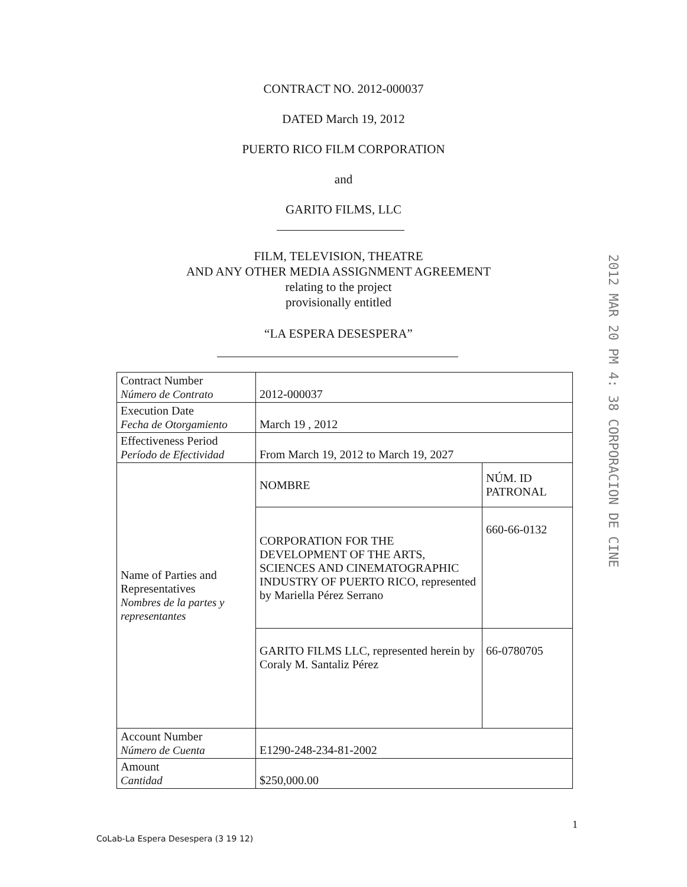CONTRACT NO. 2012-000037
DATED March 19, 2012
PUERTO RICO FILM CORPORATION
and
GARITO FILMS, LLC
FILM, TELEVISION, THEATRE
AND ANY OTHER MEDIA ASSIGNMENT AGREEMENT
relating to the project
provisionally entitled
“LA ESPERA DESESPERA”
2012 MAR 20 PM 4: 38 CORPORACION DE CINE
| Contract Number Número de Contrato | 2012-000037 | |
| Execution Date Fecha de Otorgamiento | March 19 , 2012 | |
| Effectiveness Period Período de Efectividad | From March 19, 2012 to March 19, 2027 | |
| Name of Parties and Representatives Nombres de la partes y representantes | NOMBRE | NÚM. ID PATRONAL |
| | CORPORATION FOR THE DEVELOPMENT OF THE ARTS, SCIENCES AND CINEMATOGRAPHIC INDUSTRY OF PUERTO RICO, represented by Mariella Pérez Serrano | 660-66-0132 |
| | GARITO FILMS LLC, represented herein by Coraly M. Santaliz Pérez | 66-0780705 |
| Account Number Número de Cuenta | E1290-248-234-81-2002 | |
| Amount Cantidad | $250,000.00 | |
1
CoLab-La Espera Desespera (3 19 12)